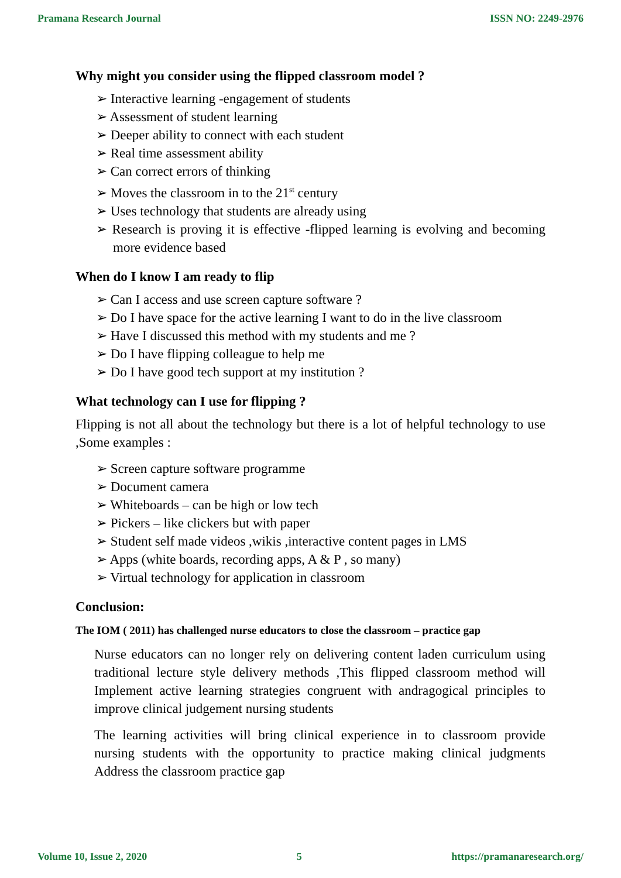Pramana Research Journal ISSN NO: 2249-2976
Why might you consider using the flipped classroom model ?
➢ Interactive learning -engagement of students
➢ Assessment of student learning
➢ Deeper ability to connect with each student
➢ Real time assessment ability
➢ Can correct errors of thinking
➢ Moves the classroom in to the 21<sup>st</sup> century
➢ Uses technology that students are already using
➢ Research is proving it is effective -flipped learning is evolving and becoming more evidence based
When do I know I am ready to flip
➢ Can I access and use screen capture software ?
➢ Do I have space for the active learning I want to do in the live classroom
➢ Have I discussed this method with my students and me ?
➢ Do I have flipping colleague to help me
➢ Do I have good tech support at my institution ?
What technology can I use for flipping ?
Flipping is not all about the technology but there is a lot of helpful technology to use ,Some examples :
➢ Screen capture software programme
➢ Document camera
➢ Whiteboards – can be high or low tech
➢ Pickers – like clickers but with paper
➢ Student self made videos ,wikis ,interactive content pages in LMS
➢ Apps (white boards, recording apps, A & P , so many)
➢ Virtual technology for application in classroom
Conclusion:
The IOM ( 2011) has challenged nurse educators to close the classroom – practice gap
Nurse educators can no longer rely on delivering content laden curriculum using traditional lecture style delivery methods ,This flipped classroom method will Implement active learning strategies congruent with andragogical principles to improve clinical judgement nursing students
The learning activities will bring clinical experience in to classroom provide nursing students with the opportunity to practice making clinical judgments Address the classroom practice gap
Volume 10, Issue 2, 2020 5 https://pramanaresearch.org/